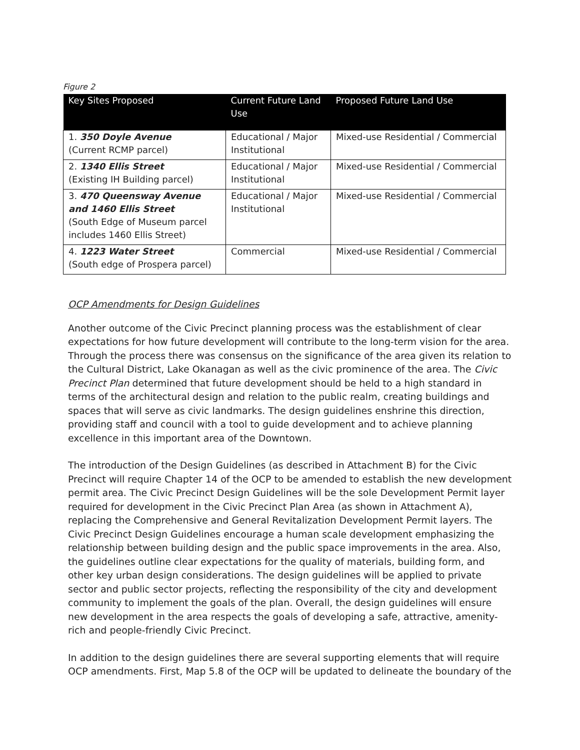Figure 2
| Key Sites Proposed | Current Future Land Use | Proposed Future Land Use |
| --- | --- | --- |
| 1. 350 Doyle Avenue (Current RCMP parcel) | Educational / Major Institutional | Mixed-use Residential / Commercial |
| 2. 1340 Ellis Street (Existing IH Building parcel) | Educational / Major Institutional | Mixed-use Residential / Commercial |
| 3. 470 Queensway Avenue and 1460 Ellis Street (South Edge of Museum parcel includes 1460 Ellis Street) | Educational / Major Institutional | Mixed-use Residential / Commercial |
| 4. 1223 Water Street (South edge of Prospera parcel) | Commercial | Mixed-use Residential / Commercial |
OCP Amendments for Design Guidelines
Another outcome of the Civic Precinct planning process was the establishment of clear expectations for how future development will contribute to the long-term vision for the area. Through the process there was consensus on the significance of the area given its relation to the Cultural District, Lake Okanagan as well as the civic prominence of the area. The Civic Precinct Plan determined that future development should be held to a high standard in terms of the architectural design and relation to the public realm, creating buildings and spaces that will serve as civic landmarks. The design guidelines enshrine this direction, providing staff and council with a tool to guide development and to achieve planning excellence in this important area of the Downtown.
The introduction of the Design Guidelines (as described in Attachment B) for the Civic Precinct will require Chapter 14 of the OCP to be amended to establish the new development permit area. The Civic Precinct Design Guidelines will be the sole Development Permit layer required for development in the Civic Precinct Plan Area (as shown in Attachment A), replacing the Comprehensive and General Revitalization Development Permit layers. The Civic Precinct Design Guidelines encourage a human scale development emphasizing the relationship between building design and the public space improvements in the area. Also, the guidelines outline clear expectations for the quality of materials, building form, and other key urban design considerations. The design guidelines will be applied to private sector and public sector projects, reflecting the responsibility of the city and development community to implement the goals of the plan. Overall, the design guidelines will ensure new development in the area respects the goals of developing a safe, attractive, amenity-rich and people-friendly Civic Precinct.
In addition to the design guidelines there are several supporting elements that will require OCP amendments. First, Map 5.8 of the OCP will be updated to delineate the boundary of the